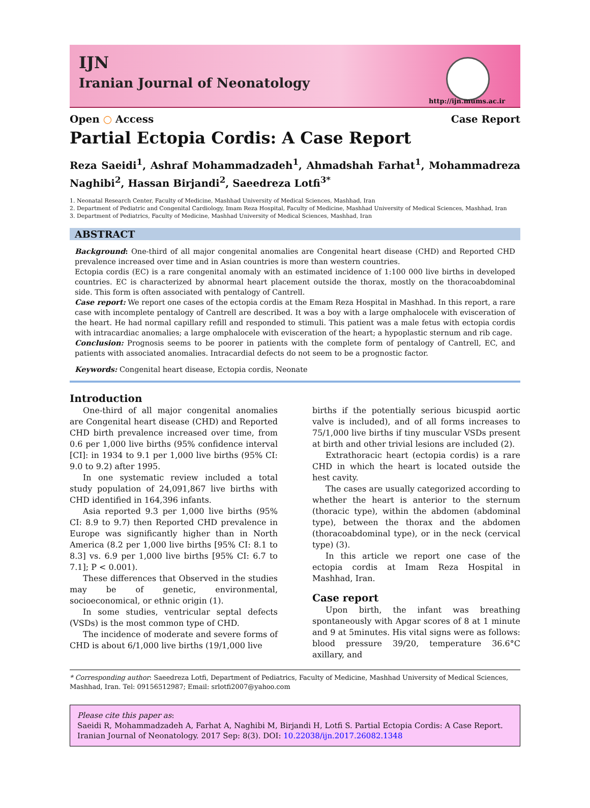IJN
Iranian Journal of Neonatology
http://ijn.mums.ac.ir
Open ○ Access Case Report
Partial Ectopia Cordis: A Case Report
Reza Saeidi<sup>1</sup>, Ashraf Mohammadzadeh<sup>1</sup>, Ahmadshah Farhat<sup>1</sup>, Mohammadreza Naghibi<sup>2</sup>, Hassan Birjandi<sup>2</sup>, Saeedreza Lotfi<sup>3*</sup>
1. Neonatal Research Center, Faculty of Medicine, Mashhad University of Medical Sciences, Mashhad, Iran
2. Department of Pediatric and Congenital Cardiology, Imam Reza Hospital, Faculty of Medicine, Mashhad University of Medical Sciences, Mashhad, Iran
3. Department of Pediatrics, Faculty of Medicine, Mashhad University of Medical Sciences, Mashhad, Iran
ABSTRACT
Background: One-third of all major congenital anomalies are Congenital heart disease (CHD) and Reported CHD prevalence increased over time and in Asian countries is more than western countries.
Ectopia cordis (EC) is a rare congenital anomaly with an estimated incidence of 1:100 000 live births in developed countries. EC is characterized by abnormal heart placement outside the thorax, mostly on the thoracoabdominal side. This form is often associated with pentalogy of Cantrell.
Case report: We report one cases of the ectopia cordis at the Emam Reza Hospital in Mashhad. In this report, a rare case with incomplete pentalogy of Cantrell are described. It was a boy with a large omphalocele with evisceration of the heart. He had normal capillary refill and responded to stimuli. This patient was a male fetus with ectopia cordis with intracardiac anomalies; a large omphalocele with evisceration of the heart; a hypoplastic sternum and rib cage.
Conclusion: Prognosis seems to be poorer in patients with the complete form of pentalogy of Cantrell, EC, and patients with associated anomalies. Intracardial defects do not seem to be a prognostic factor.
Keywords: Congenital heart disease, Ectopia cordis, Neonate
Introduction
One-third of all major congenital anomalies are Congenital heart disease (CHD) and Reported CHD birth prevalence increased over time, from 0.6 per 1,000 live births (95% confidence interval [CI]: in 1934 to 9.1 per 1,000 live births (95% CI: 9.0 to 9.2) after 1995.
In one systematic review included a total study population of 24,091,867 live births with CHD identified in 164,396 infants.
Asia reported 9.3 per 1,000 live births (95% CI: 8.9 to 9.7) then Reported CHD prevalence in Europe was significantly higher than in North America (8.2 per 1,000 live births [95% CI: 8.1 to 8.3] vs. 6.9 per 1,000 live births [95% CI: 6.7 to 7.1]; P < 0.001).
These differences that Observed in the studies may be of genetic, environmental, socioeconomical, or ethnic origin (1).
In some studies, ventricular septal defects (VSDs) is the most common type of CHD.
The incidence of moderate and severe forms of CHD is about 6/1,000 live births (19/1,000 live
births if the potentially serious bicuspid aortic valve is included), and of all forms increases to 75/1,000 live births if tiny muscular VSDs present at birth and other trivial lesions are included (2).
Extrathoracic heart (ectopia cordis) is a rare CHD in which the heart is located outside the hest cavity.
The cases are usually categorized according to whether the heart is anterior to the sternum (thoracic type), within the abdomen (abdominal type), between the thorax and the abdomen (thoracoabdominal type), or in the neck (cervical type) (3).
In this article we report one case of the ectopia cordis at Imam Reza Hospital in Mashhad, Iran.
Case report
Upon birth, the infant was breathing spontaneously with Apgar scores of 8 at 1 minute and 9 at 5minutes. His vital signs were as follows: blood pressure 39/20, temperature 36.6°C axillary, and
* Corresponding author: Saeedreza Lotfi, Department of Pediatrics, Faculty of Medicine, Mashhad University of Medical Sciences, Mashhad, Iran. Tel: 09156512987; Email: srlotfi2007@yahoo.com
Please cite this paper as:
Saeidi R, Mohammadzadeh A, Farhat A, Naghibi M, Birjandi H, Lotfi S. Partial Ectopia Cordis: A Case Report. Iranian Journal of Neonatology. 2017 Sep: 8(3). DOI: 10.22038/ijn.2017.26082.1348